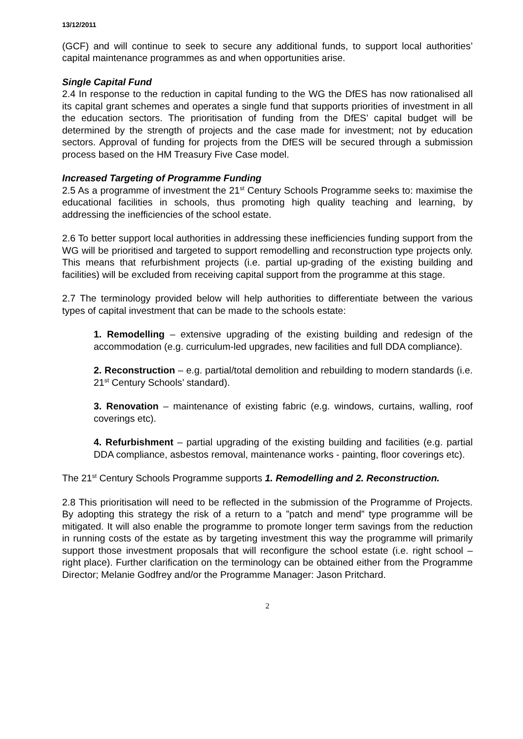13/12/2011
(GCF) and will continue to seek to secure any additional funds, to support local authorities’ capital maintenance programmes as and when opportunities arise.
Single Capital Fund
2.4 In response to the reduction in capital funding to the WG the DfES has now rationalised all its capital grant schemes and operates a single fund that supports priorities of investment in all the education sectors. The prioritisation of funding from the DfES’ capital budget will be determined by the strength of projects and the case made for investment; not by education sectors. Approval of funding for projects from the DfES will be secured through a submission process based on the HM Treasury Five Case model.
Increased Targeting of Programme Funding
2.5 As a programme of investment the 21<sup>st</sup> Century Schools Programme seeks to: maximise the educational facilities in schools, thus promoting high quality teaching and learning, by addressing the inefficiencies of the school estate.
2.6 To better support local authorities in addressing these inefficiencies funding support from the WG will be prioritised and targeted to support remodelling and reconstruction type projects only. This means that refurbishment projects (i.e. partial up-grading of the existing building and facilities) will be excluded from receiving capital support from the programme at this stage.
2.7 The terminology provided below will help authorities to differentiate between the various types of capital investment that can be made to the schools estate:
1. Remodelling – extensive upgrading of the existing building and redesign of the accommodation (e.g. curriculum-led upgrades, new facilities and full DDA compliance).
2. Reconstruction – e.g. partial/total demolition and rebuilding to modern standards (i.e. 21<sup>st</sup> Century Schools’ standard).
3. Renovation – maintenance of existing fabric (e.g. windows, curtains, walling, roof coverings etc).
4. Refurbishment – partial upgrading of the existing building and facilities (e.g. partial DDA compliance, asbestos removal, maintenance works - painting, floor coverings etc).
The 21<sup>st</sup> Century Schools Programme supports 1. Remodelling and 2. Reconstruction.
2.8 This prioritisation will need to be reflected in the submission of the Programme of Projects. By adopting this strategy the risk of a return to a ”patch and mend” type programme will be mitigated. It will also enable the programme to promote longer term savings from the reduction in running costs of the estate as by targeting investment this way the programme will primarily support those investment proposals that will reconfigure the school estate (i.e. right school – right place). Further clarification on the terminology can be obtained either from the Programme Director; Melanie Godfrey and/or the Programme Manager: Jason Pritchard.
2